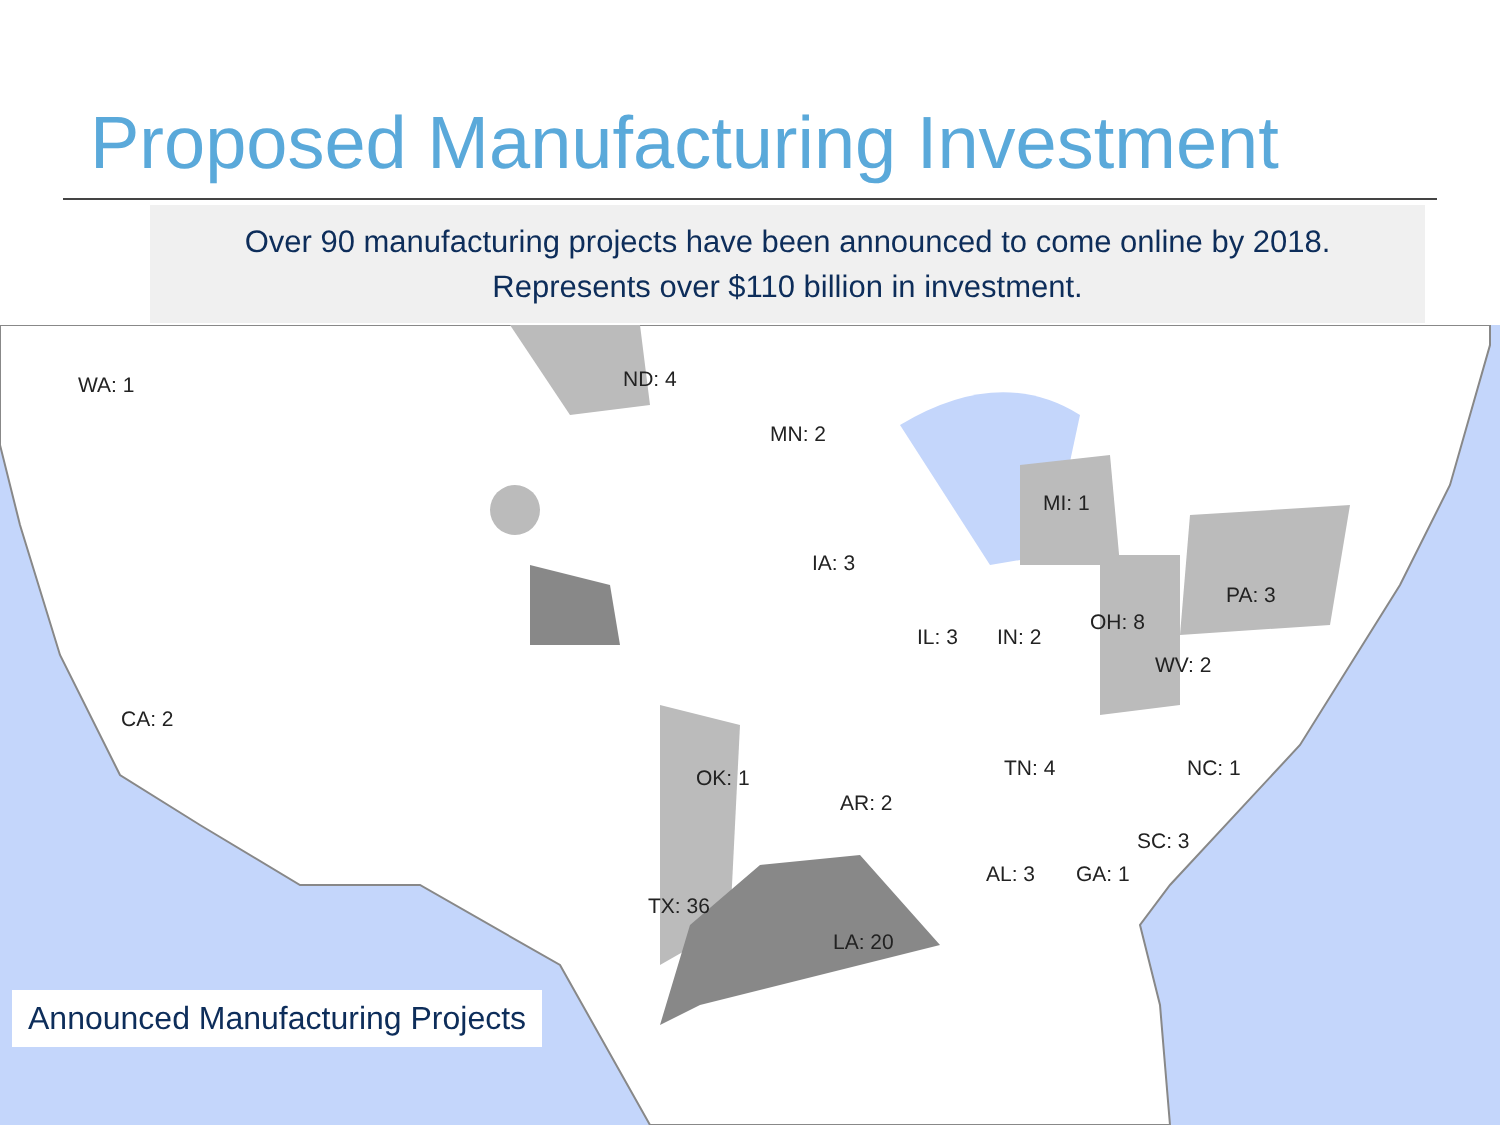Proposed Manufacturing Investment
Over 90 manufacturing projects have been announced to come online by 2018.
Represents over $110 billion in investment.
WA: 1 ND: 4
MN: 2
MI: 1
IA: 3
PA: 3
OH: 8
IL: 3 IN: 2
WV: 2
CA: 2
TN: 4 NC: 1 OK: 1
AR: 2
SC: 3
AL: 3 GA: 1
TX: 36
LA: 20
Announced Manufacturing Projects